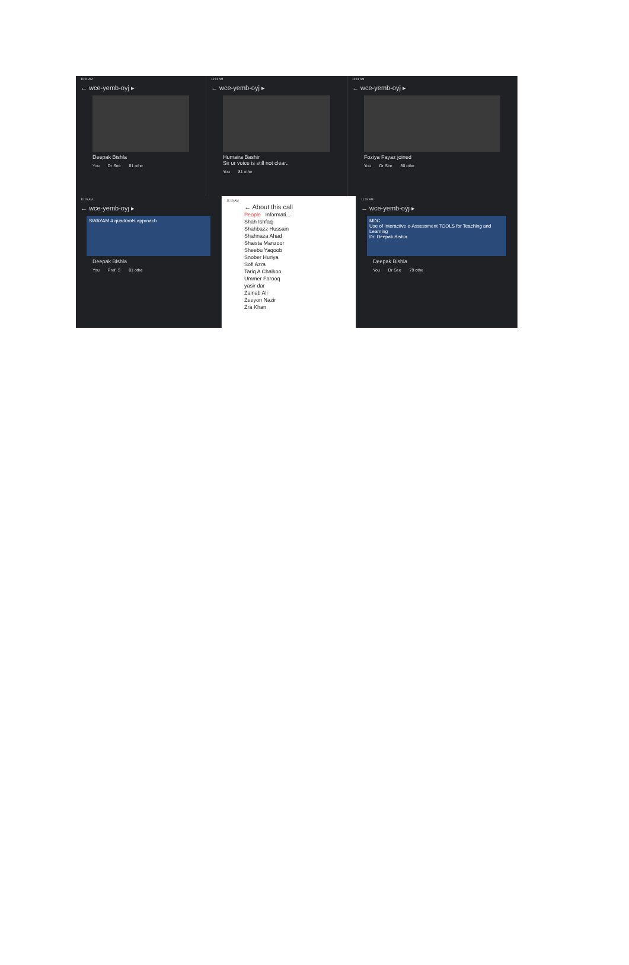11:11 AM
← wce-yemb-oyj ▸
Deepak Bishla
You Dr See 81 othe
11:11 AM
← wce-yemb-oyj ▸
Humaira Bashir
Sir ur voice is still not clear..
You 81 othe
11:11 AM
← wce-yemb-oyj ▸
Foziya Fayaz joined
You Dr See 80 othe
11:19 AM
← wce-yemb-oyj ▸
SWAYAM 4 quadrants approach
Deepak Bishla
You Prof. S 81 othe
11:16 AM
← About this call
People Informati...
Shah Ishfaq
Shahbazz Hussain
Shahnaza Ahad
Shaista Manzoor
Sheebu Yaqoob
Snober Huriya
Sofi Azra
Tariq A Chalkoo
Ummer Farooq
yasir dar
Zainab Ali
Zeeyon Nazir
Zra Khan
11:19 AM
← wce-yemb-oyj ▸
MDC
Use of Interactive e-Assessment TOOLS for Teaching and Learning
Dr. Deepak Bishla
Deepak Bishla
You Dr See 79 othe